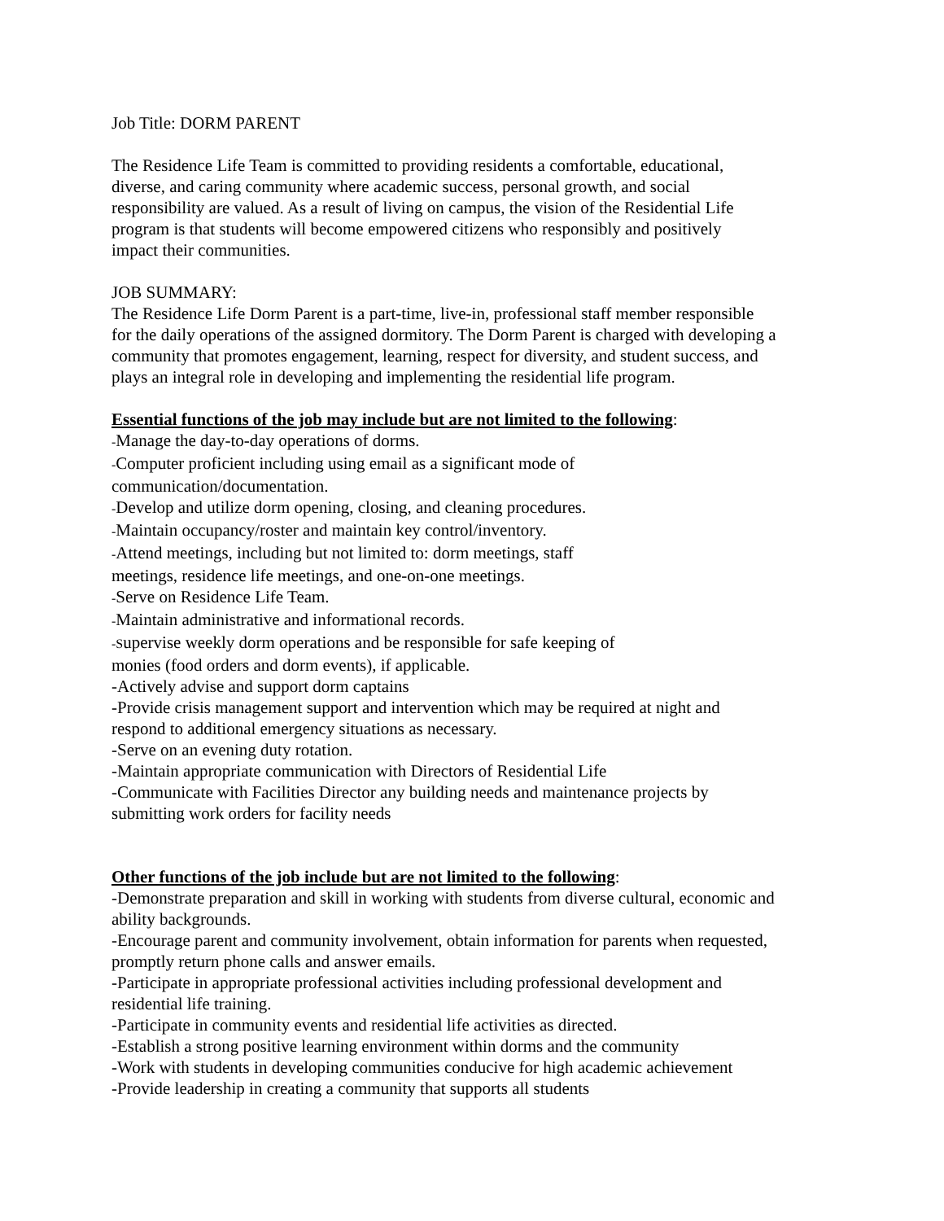Job Title: DORM PARENT
The Residence Life Team is committed to providing residents a comfortable, educational,
diverse, and caring community where academic success, personal growth, and social
responsibility are valued. As a result of living on campus, the vision of the Residential Life
program is that students will become empowered citizens who responsibly and positively
impact their communities.
JOB SUMMARY:
The Residence Life Dorm Parent is a part-time, live-in, professional staff member responsible
for the daily operations of the assigned dormitory. The Dorm Parent is charged with developing a
community that promotes engagement, learning, respect for diversity, and student success, and
plays an integral role in developing and implementing the residential life program.
Essential functions of the job may include but are not limited to the following:
-Manage the day-to-day operations of dorms.
-Computer proficient including using email as a significant mode of
communication/documentation.
-Develop and utilize dorm opening, closing, and cleaning procedures.
-Maintain occupancy/roster and maintain key control/inventory.
-Attend meetings, including but not limited to: dorm meetings, staff
meetings, residence life meetings, and one-on-one meetings.
-Serve on Residence Life Team.
-Maintain administrative and informational records.
-Supervise weekly dorm operations and be responsible for safe keeping of
monies (food orders and dorm events), if applicable.
-Actively advise and support dorm captains
-Provide crisis management support and intervention which may be required at night and
respond to additional emergency situations as necessary.
-Serve on an evening duty rotation.
-Maintain appropriate communication with Directors of Residential Life
-Communicate with Facilities Director any building needs and maintenance projects by
submitting work orders for facility needs
Other functions of the job include but are not limited to the following:
-Demonstrate preparation and skill in working with students from diverse cultural, economic and
ability backgrounds.
-Encourage parent and community involvement, obtain information for parents when requested,
promptly return phone calls and answer emails.
-Participate in appropriate professional activities including professional development and
residential life training.
-Participate in community events and residential life activities as directed.
-Establish a strong positive learning environment within dorms and the community
-Work with students in developing communities conducive for high academic achievement
-Provide leadership in creating a community that supports all students